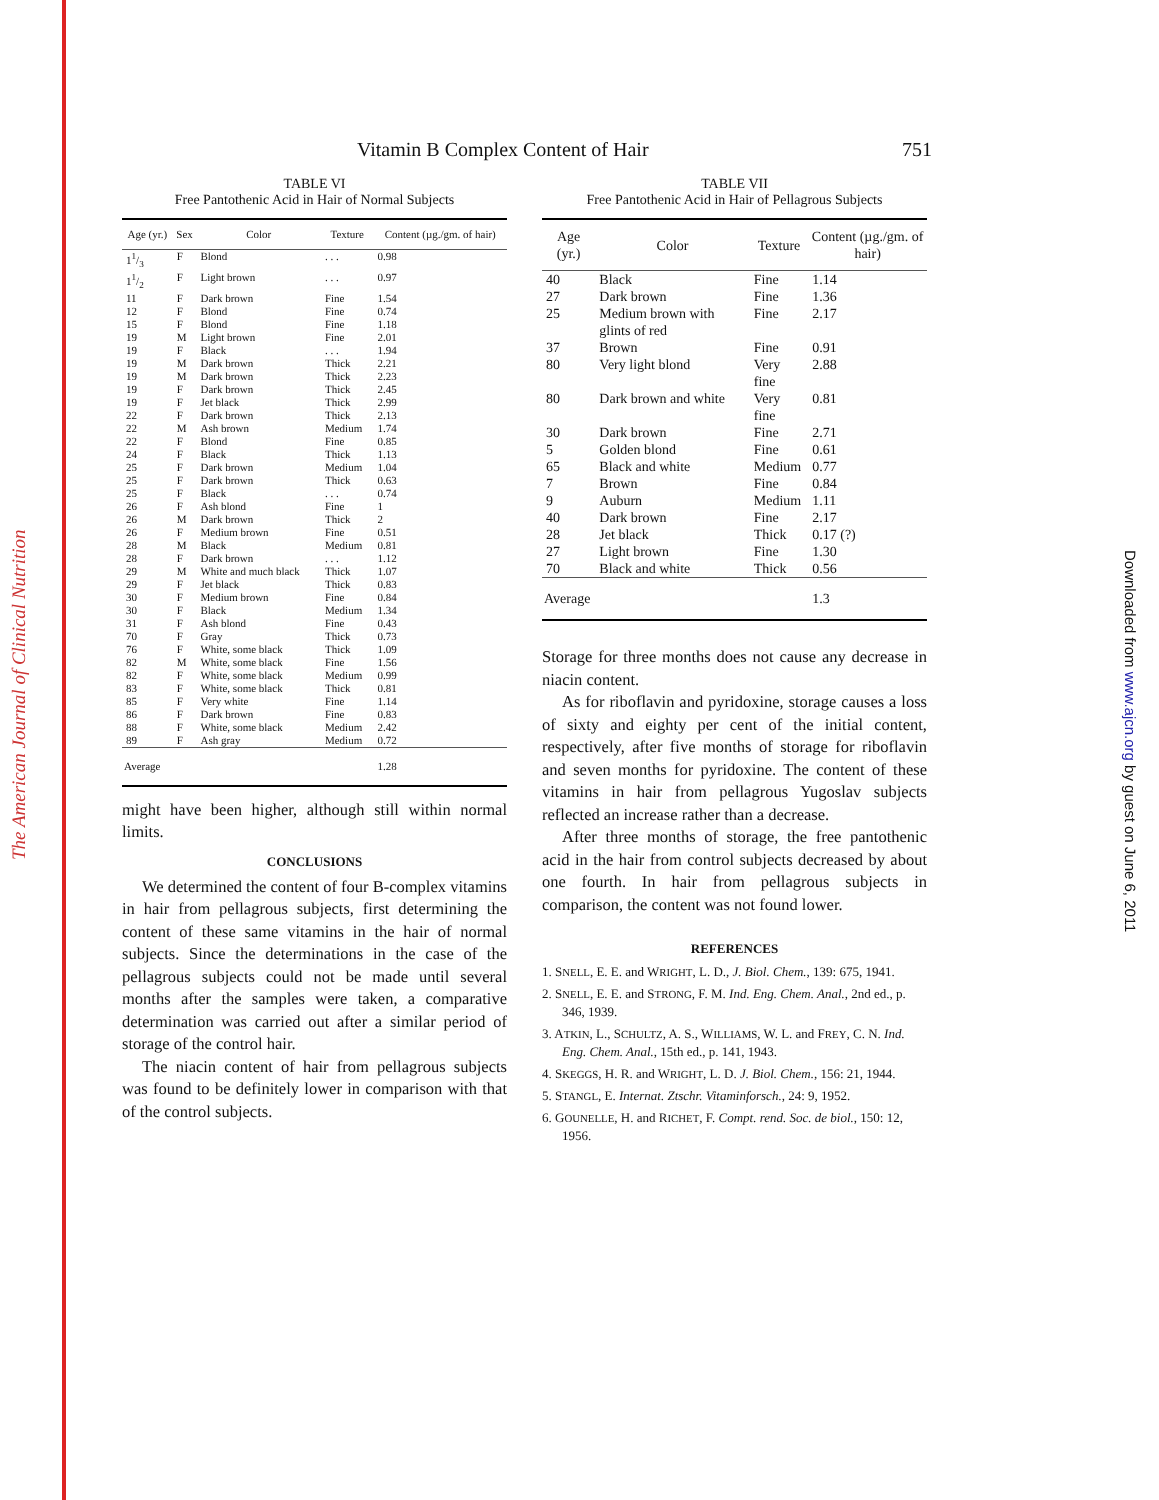The American Journal of Clinical Nutrition
Downloaded from www.ajcn.org by guest on June 6, 2011
Vitamin B Complex Content of Hair 751
TABLE VI
Free Pantothenic Acid in Hair of Normal Subjects
| Age (yr.) | Sex | Color | Texture | Content (µg./gm. of hair) |
| --- | --- | --- | --- | --- |
| 11/3 | F | Blond | . . . | 0.98 |
| 11/2 | F | Light brown | . . . | 0.97 |
| 11 | F | Dark brown | Fine | 1.54 |
| 12 | F | Blond | Fine | 0.74 |
| 15 | F | Blond | Fine | 1.18 |
| 19 | M | Light brown | Fine | 2.01 |
| 19 | F | Black | . . . | 1.94 |
| 19 | M | Dark brown | Thick | 2.21 |
| 19 | M | Dark brown | Thick | 2.23 |
| 19 | F | Dark brown | Thick | 2.45 |
| 19 | F | Jet black | Thick | 2.99 |
| 22 | F | Dark brown | Thick | 2.13 |
| 22 | M | Ash brown | Medium | 1.74 |
| 22 | F | Blond | Fine | 0.85 |
| 24 | F | Black | Thick | 1.13 |
| 25 | F | Dark brown | Medium | 1.04 |
| 25 | F | Dark brown | Thick | 0.63 |
| 25 | F | Black | . . . | 0.74 |
| 26 | F | Ash blond | Fine | 1 |
| 26 | M | Dark brown | Thick | 2 |
| 26 | F | Medium brown | Fine | 0.51 |
| 28 | M | Black | Medium | 0.81 |
| 28 | F | Dark brown | . . . | 1.12 |
| 29 | M | White and much black | Thick | 1.07 |
| 29 | F | Jet black | Thick | 0.83 |
| 30 | F | Medium brown | Fine | 0.84 |
| 30 | F | Black | Medium | 1.34 |
| 31 | F | Ash blond | Fine | 0.43 |
| 70 | F | Gray | Thick | 0.73 |
| 76 | F | White, some black | Thick | 1.09 |
| 82 | M | White, some black | Fine | 1.56 |
| 82 | F | White, some black | Medium | 0.99 |
| 83 | F | White, some black | Thick | 0.81 |
| 85 | F | Very white | Fine | 1.14 |
| 86 | F | Dark brown | Fine | 0.83 |
| 88 | F | White, some black | Medium | 2.42 |
| 89 | F | Ash gray | Medium | 0.72 |
| Average | | | | 1.28 |
might have been higher, although still within normal limits.
CONCLUSIONS
We determined the content of four B-complex vitamins in hair from pellagrous subjects, first determining the content of these same vitamins in the hair of normal subjects. Since the determinations in the case of the pellagrous subjects could not be made until several months after the samples were taken, a comparative determination was carried out after a similar period of storage of the control hair.
The niacin content of hair from pellagrous subjects was found to be definitely lower in comparison with that of the control subjects.
TABLE VII
Free Pantothenic Acid in Hair of Pellagrous Subjects
| Age (yr.) | Color | Texture | Content (µg./gm. of hair) |
| --- | --- | --- | --- |
| 40 | Black | Fine | 1.14 |
| 27 | Dark brown | Fine | 1.36 |
| 25 | Medium brown with glints of red | Fine | 2.17 |
| 37 | Brown | Fine | 0.91 |
| 80 | Very light blond | Very fine | 2.88 |
| 80 | Dark brown and white | Very fine | 0.81 |
| 30 | Dark brown | Fine | 2.71 |
| 5 | Golden blond | Fine | 0.61 |
| 65 | Black and white | Medium | 0.77 |
| 7 | Brown | Fine | 0.84 |
| 9 | Auburn | Medium | 1.11 |
| 40 | Dark brown | Fine | 2.17 |
| 28 | Jet black | Thick | 0.17 (?) |
| 27 | Light brown | Fine | 1.30 |
| 70 | Black and white | Thick | 0.56 |
| Average | | | 1.3 |
Storage for three months does not cause any decrease in niacin content.
As for riboflavin and pyridoxine, storage causes a loss of sixty and eighty per cent of the initial content, respectively, after five months of storage for riboflavin and seven months for pyridoxine. The content of these vitamins in hair from pellagrous Yugoslav subjects reflected an increase rather than a decrease.
After three months of storage, the free pantothenic acid in the hair from control subjects decreased by about one fourth. In hair from pellagrous subjects in comparison, the content was not found lower.
REFERENCES
1. SNELL, E. E. and WRIGHT, L. D., J. Biol. Chem., 139: 675, 1941.
2. SNELL, E. E. and STRONG, F. M. Ind. Eng. Chem. Anal., 2nd ed., p. 346, 1939.
3. ATKIN, L., SCHULTZ, A. S., WILLIAMS, W. L. and FREY, C. N. Ind. Eng. Chem. Anal., 15th ed., p. 141, 1943.
4. SKEGGS, H. R. and WRIGHT, L. D. J. Biol. Chem., 156: 21, 1944.
5. STANGL, E. Internat. Ztschr. Vitaminforsch., 24: 9, 1952.
6. GOUNELLE, H. and RICHET, F. Compt. rend. Soc. de biol., 150: 12, 1956.